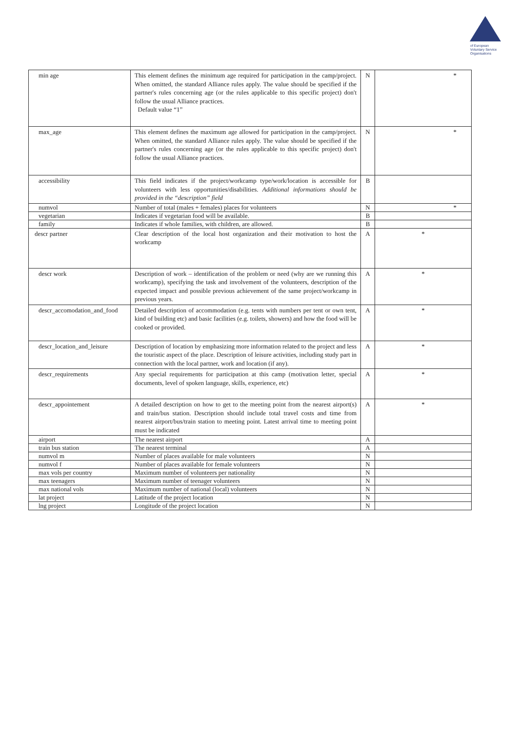of European
Voluntary Service
Organisations
| min age | This element defines the minimum age required for participation in the camp/project. When omitted, the standard Alliance rules apply. The value should be specified if the partner's rules concerning age (or the rules applicable to this specific project) don't follow the usual Alliance practices. Default value “1” | N | * |
| max_age | This element defines the maximum age allowed for participation in the camp/project. When omitted, the standard Alliance rules apply. The value should be specified if the partner's rules concerning age (or the rules applicable to this specific project) don't follow the usual Alliance practices. | N | * |
| accessibility | This field indicates if the project/workcamp type/work/location is accessible for volunteers with less opportunities/disabilities. Additional informations should be provided in the “description” field | B | |
| numvol | Number of total (males + females) places for volunteers | N | * |
| vegetarian | Indicates if vegetarian food will be available. | B | |
| family | Indicates if whole families, with children, are allowed. | B | |
| descr partner | Clear description of the local host organization and their motivation to host the workcamp | A | * |
| descr work | Description of work – identification of the problem or need (why are we running this workcamp), specifying the task and involvement of the volunteers, description of the expected impact and possible previous achievement of the same project/workcamp in previous years. | A | * |
| descr_accomodation_and_food | Detailed description of accommodation (e.g. tents with numbers per tent or own tent, kind of building etc) and basic facilities (e.g. toilets, showers) and how the food will be cooked or provided. | A | * |
| descr_location_and_leisure | Description of location by emphasizing more information related to the project and less the touristic aspect of the place. Description of leisure activities, including study part in connection with the local partner, work and location (if any). | A | * |
| descr_requirements | Any special requirements for participation at this camp (motivation letter, special documents, level of spoken language, skills, experience, etc) | A | * |
| descr_appointement | A detailed description on how to get to the meeting point from the nearest airport(s) and train/bus station. Description should include total travel costs and time from nearest airport/bus/train station to meeting point. Latest arrival time to meeting point must be indicated | A | * |
| airport | The nearest airport | A | |
| train bus station | The nearest terminal | A | |
| numvol m | Number of places available for male volunteers | N | |
| numvol f | Number of places available for female volunteers | N | |
| max vols per country | Maximum number of volunteers per nationality | N | |
| max teenagers | Maximum number of teenager volunteers | N | |
| max national vols | Maximum number of national (local) volunteers | N | |
| lat project | Latitude of the project location | N | |
| lng project | Longitude of the project location | N | |